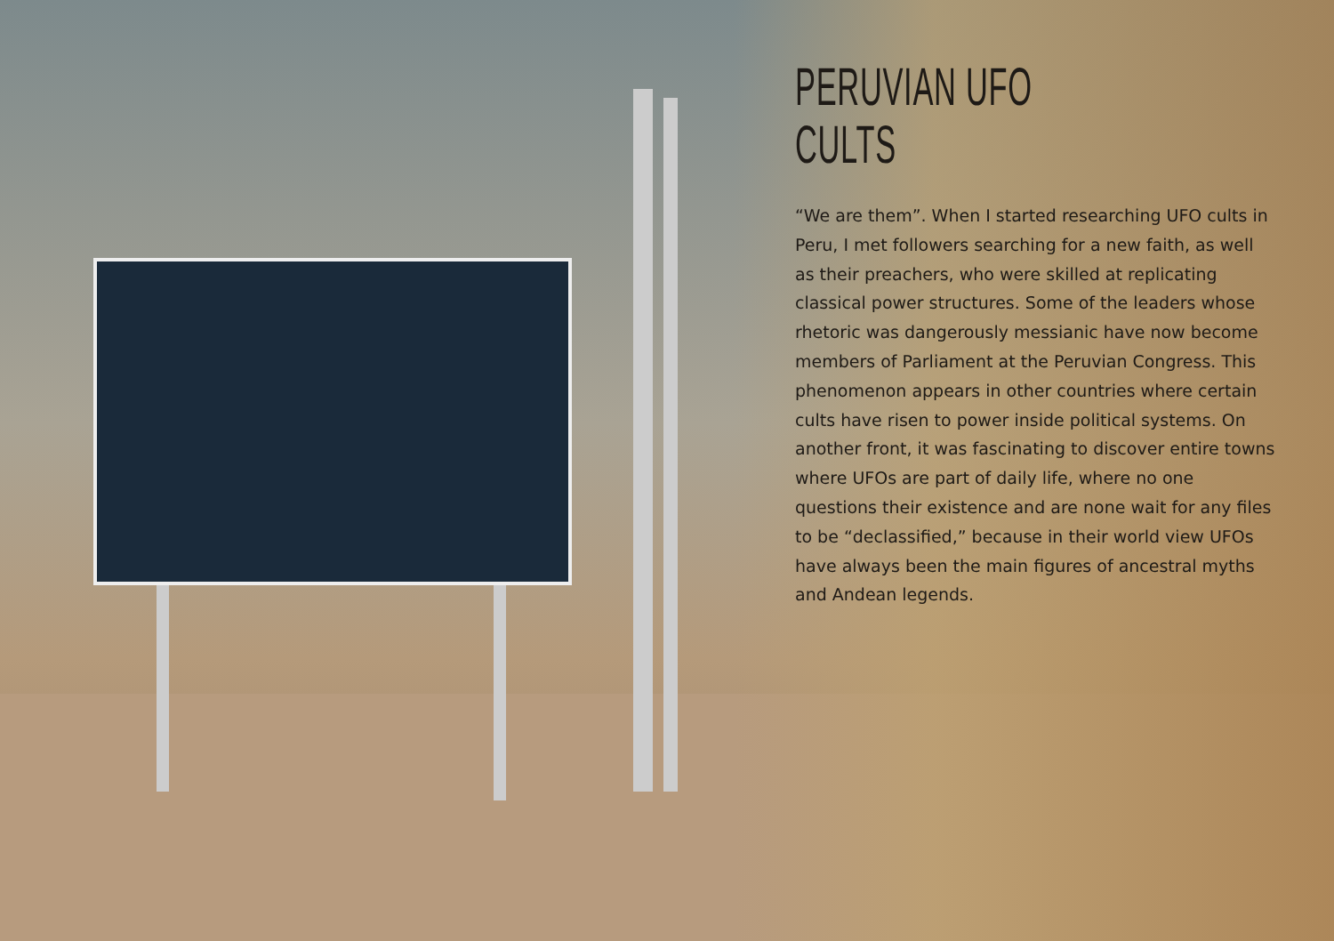PERUVIAN UFO CULTS
“We are them”. When I started researching UFO cults in Peru, I met followers searching for a new faith, as well as their preachers, who were skilled at replicating classical power structures. Some of the leaders whose rhetoric was dangerously messianic have now become members of Parliament at the Peruvian Congress. This phenomenon appears in other countries where certain cults have risen to power inside political systems. On another front, it was fascinating to discover entire towns where UFOs are part of daily life, where no one questions their existence and are none wait for any files to be “declassified,” because in their world view UFOs have always been the main figures of ancestral myths and Andean legends.